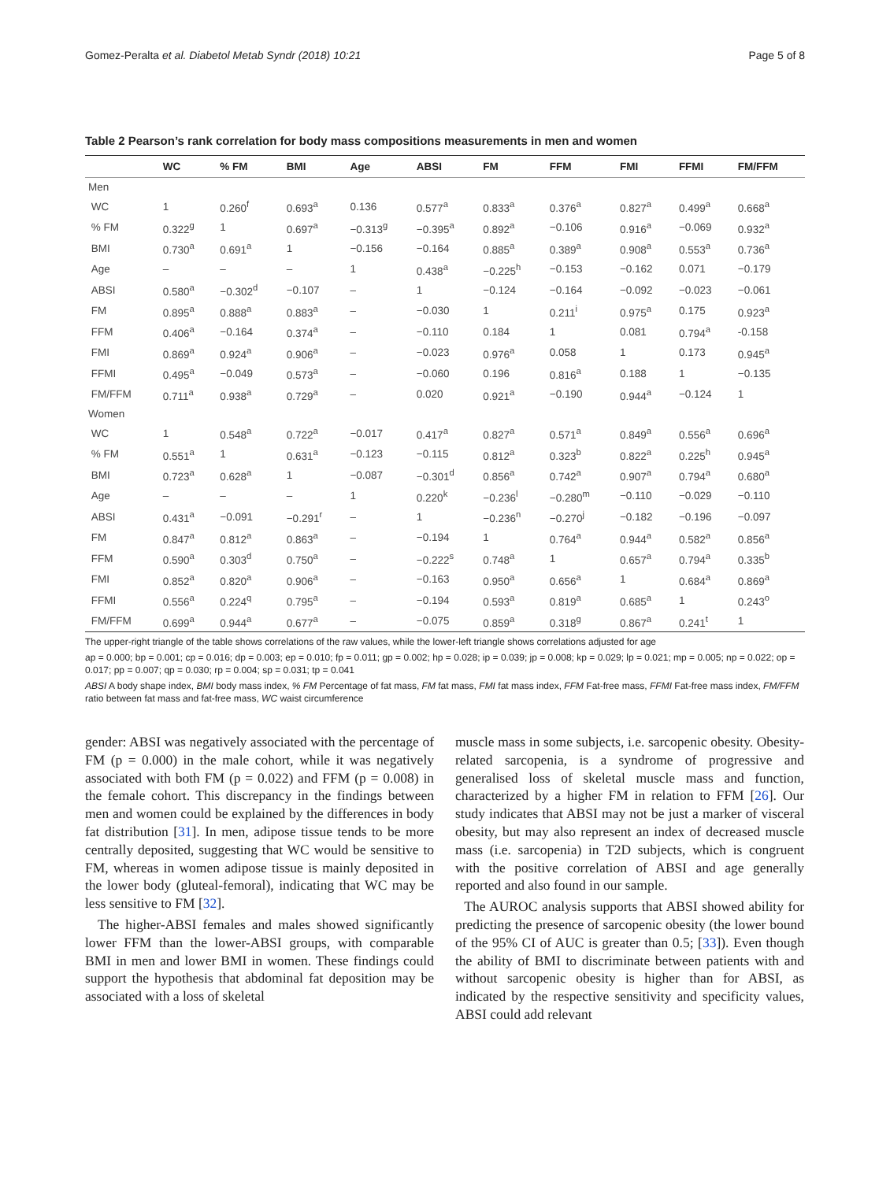Gomez-Peralta et al. Diabetol Metab Syndr (2018) 10:21 Page 5 of 8
Table 2 Pearson’s rank correlation for body mass compositions measurements in men and women
| | WC | % FM | BMI | Age | ABSI | FM | FFM | FMI | FFMI | FM/FFM |
| --- | --- | --- | --- | --- | --- | --- | --- | --- | --- | --- |
| Men | | | | | | | | | | |
| WC | 1 | 0.260<sup>f</sup> | 0.693<sup>a</sup> | 0.136 | 0.577<sup>a</sup> | 0.833<sup>a</sup> | 0.376<sup>a</sup> | 0.827<sup>a</sup> | 0.499<sup>a</sup> | 0.668<sup>a</sup> |
| % FM | 0.322<sup>g</sup> | 1 | 0.697<sup>a</sup> | −0.313<sup>g</sup> | −0.395<sup>a</sup> | 0.892<sup>a</sup> | −0.106 | 0.916<sup>a</sup> | −0.069 | 0.932<sup>a</sup> |
| BMI | 0.730<sup>a</sup> | 0.691<sup>a</sup> | 1 | −0.156 | −0.164 | 0.885<sup>a</sup> | 0.389<sup>a</sup> | 0.908<sup>a</sup> | 0.553<sup>a</sup> | 0.736<sup>a</sup> |
| Age | – | – | – | 1 | 0.438<sup>a</sup> | −0.225<sup>h</sup> | −0.153 | −0.162 | 0.071 | −0.179 |
| ABSI | 0.580<sup>a</sup> | −0.302<sup>d</sup> | −0.107 | – | 1 | −0.124 | −0.164 | −0.092 | −0.023 | −0.061 |
| FM | 0.895<sup>a</sup> | 0.888<sup>a</sup> | 0.883<sup>a</sup> | – | −0.030 | 1 | 0.211<sup>i</sup> | 0.975<sup>a</sup> | 0.175 | 0.923<sup>a</sup> |
| FFM | 0.406<sup>a</sup> | −0.164 | 0.374<sup>a</sup> | – | −0.110 | 0.184 | 1 | 0.081 | 0.794<sup>a</sup> | -0.158 |
| FMI | 0.869<sup>a</sup> | 0.924<sup>a</sup> | 0.906<sup>a</sup> | – | −0.023 | 0.976<sup>a</sup> | 0.058 | 1 | 0.173 | 0.945<sup>a</sup> |
| FFMI | 0.495<sup>a</sup> | −0.049 | 0.573<sup>a</sup> | – | −0.060 | 0.196 | 0.816<sup>a</sup> | 0.188 | 1 | −0.135 |
| FM/FFM | 0.711<sup>a</sup> | 0.938<sup>a</sup> | 0.729<sup>a</sup> | – | 0.020 | 0.921<sup>a</sup> | −0.190 | 0.944<sup>a</sup> | −0.124 | 1 |
| Women | | | | | | | | | | |
| WC | 1 | 0.548<sup>a</sup> | 0.722<sup>a</sup> | −0.017 | 0.417<sup>a</sup> | 0.827<sup>a</sup> | 0.571<sup>a</sup> | 0.849<sup>a</sup> | 0.556<sup>a</sup> | 0.696<sup>a</sup> |
| % FM | 0.551<sup>a</sup> | 1 | 0.631<sup>a</sup> | −0.123 | −0.115 | 0.812<sup>a</sup> | 0.323<sup>b</sup> | 0.822<sup>a</sup> | 0.225<sup>h</sup> | 0.945<sup>a</sup> |
| BMI | 0.723<sup>a</sup> | 0.628<sup>a</sup> | 1 | −0.087 | −0.301<sup>d</sup> | 0.856<sup>a</sup> | 0.742<sup>a</sup> | 0.907<sup>a</sup> | 0.794<sup>a</sup> | 0.680<sup>a</sup> |
| Age | – | – | – | 1 | 0.220<sup>k</sup> | −0.236<sup>l</sup> | −0.280<sup>m</sup> | −0.110 | −0.029 | −0.110 |
| ABSI | 0.431<sup>a</sup> | −0.091 | −0.291<sup>r</sup> | – | 1 | −0.236<sup>n</sup> | −0.270<sup>j</sup> | −0.182 | −0.196 | −0.097 |
| FM | 0.847<sup>a</sup> | 0.812<sup>a</sup> | 0.863<sup>a</sup> | – | −0.194 | 1 | 0.764<sup>a</sup> | 0.944<sup>a</sup> | 0.582<sup>a</sup> | 0.856<sup>a</sup> |
| FFM | 0.590<sup>a</sup> | 0.303<sup>d</sup> | 0.750<sup>a</sup> | – | −0.222<sup>s</sup> | 0.748<sup>a</sup> | 1 | 0.657<sup>a</sup> | 0.794<sup>a</sup> | 0.335<sup>b</sup> |
| FMI | 0.852<sup>a</sup> | 0.820<sup>a</sup> | 0.906<sup>a</sup> | – | −0.163 | 0.950<sup>a</sup> | 0.656<sup>a</sup> | 1 | 0.684<sup>a</sup> | 0.869<sup>a</sup> |
| FFMI | 0.556<sup>a</sup> | 0.224<sup>q</sup> | 0.795<sup>a</sup> | – | −0.194 | 0.593<sup>a</sup> | 0.819<sup>a</sup> | 0.685<sup>a</sup> | 1 | 0.243<sup>o</sup> |
| FM/FFM | 0.699<sup>a</sup> | 0.944<sup>a</sup> | 0.677<sup>a</sup> | – | −0.075 | 0.859<sup>a</sup> | 0.318<sup>g</sup> | 0.867<sup>a</sup> | 0.241<sup>t</sup> | 1 |
The upper-right triangle of the table shows correlations of the raw values, while the lower-left triangle shows correlations adjusted for age
ap = 0.000; bp = 0.001; cp = 0.016; dp = 0.003; ep = 0.010; fp = 0.011; gp = 0.002; hp = 0.028; ip = 0.039; jp = 0.008; kp = 0.029; lp = 0.021; mp = 0.005; np = 0.022; op = 0.017; pp = 0.007; qp = 0.030; rp = 0.004; sp = 0.031; tp = 0.041
ABSI A body shape index, BMI body mass index, % FM Percentage of fat mass, FM fat mass, FMI fat mass index, FFM Fat-free mass, FFMI Fat-free mass index, FM/FFM ratio between fat mass and fat-free mass, WC waist circumference
gender: ABSI was negatively associated with the percentage of FM (p = 0.000) in the male cohort, while it was negatively associated with both FM (p = 0.022) and FFM (p = 0.008) in the female cohort. This discrepancy in the findings between men and women could be explained by the differences in body fat distribution [31]. In men, adipose tissue tends to be more centrally deposited, suggesting that WC would be sensitive to FM, whereas in women adipose tissue is mainly deposited in the lower body (gluteal-femoral), indicating that WC may be less sensitive to FM [32].
The higher-ABSI females and males showed significantly lower FFM than the lower-ABSI groups, with comparable BMI in men and lower BMI in women. These findings could support the hypothesis that abdominal fat deposition may be associated with a loss of skeletal
muscle mass in some subjects, i.e. sarcopenic obesity. Obesity-related sarcopenia, is a syndrome of progressive and generalised loss of skeletal muscle mass and function, characterized by a higher FM in relation to FFM [26]. Our study indicates that ABSI may not be just a marker of visceral obesity, but may also represent an index of decreased muscle mass (i.e. sarcopenia) in T2D subjects, which is congruent with the positive correlation of ABSI and age generally reported and also found in our sample.
The AUROC analysis supports that ABSI showed ability for predicting the presence of sarcopenic obesity (the lower bound of the 95% CI of AUC is greater than 0.5; [33]). Even though the ability of BMI to discriminate between patients with and without sarcopenic obesity is higher than for ABSI, as indicated by the respective sensitivity and specificity values, ABSI could add relevant